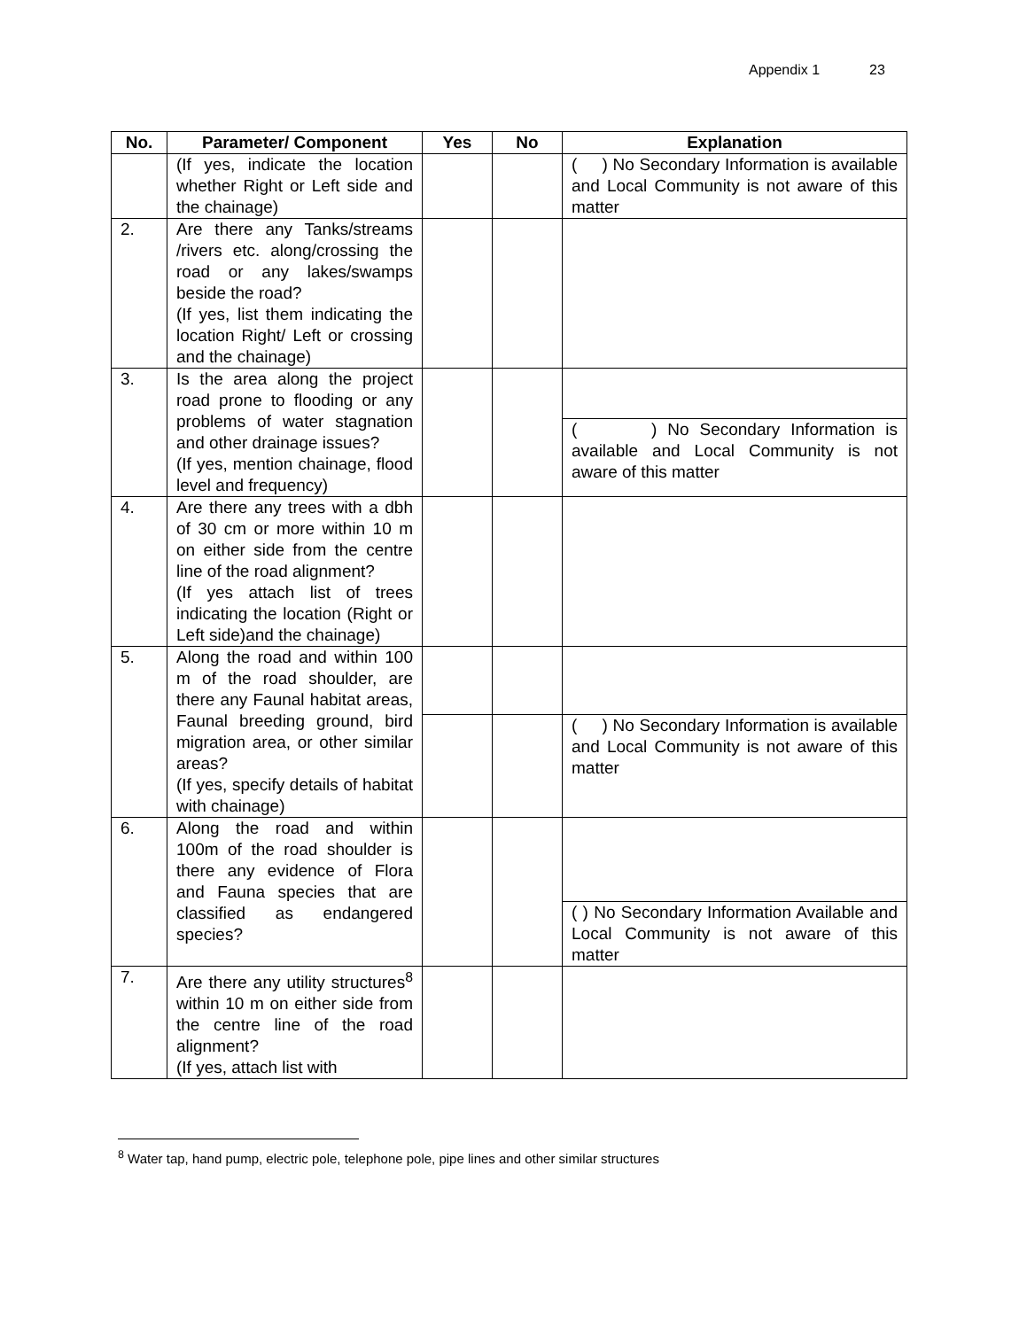Appendix 1 23
| No. | Parameter/ Component | Yes | No | Explanation |
| --- | --- | --- | --- | --- |
| | (If yes, indicate the location whether Right or Left side and the chainage) | | | ( ) No Secondary Information is available and Local Community is not aware of this matter |
| 2. | Are there any Tanks/streams /rivers etc. along/crossing the road or any lakes/swamps beside the road? (If yes, list them indicating the location Right/ Left or crossing and the chainage) | | | |
| 3. | Is the area along the project road prone to flooding or any problems of water stagnation and other drainage issues? (If yes, mention chainage, flood level and frequency) | | | |
| | | | | ( ) No Secondary Information is available and Local Community is not aware of this matter |
| 4. | Are there any trees with a dbh of 30 cm or more within 10 m on either side from the centre line of the road alignment? (If yes attach list of trees indicating the location (Right or Left side)and the chainage) | | | |
| 5. | Along the road and within 100 m of the road shoulder, are there any Faunal habitat areas, Faunal breeding ground, bird migration area, or other similar areas? (If yes, specify details of habitat with chainage) | | | |
| | | | | ( ) No Secondary Information is available and Local Community is not aware of this matter |
| 6. | Along the road and within 100m of the road shoulder is there any evidence of Flora and Fauna species that are classified as endangered species? | | | |
| | | | | ( ) No Secondary Information Available and Local Community is not aware of this matter |
| 7. | Are there any utility structures<sup>8</sup> within 10 m on either side from the centre line of the road alignment? (If yes, attach list with | | | |
<sup>8</sup> Water tap, hand pump, electric pole, telephone pole, pipe lines and other similar structures